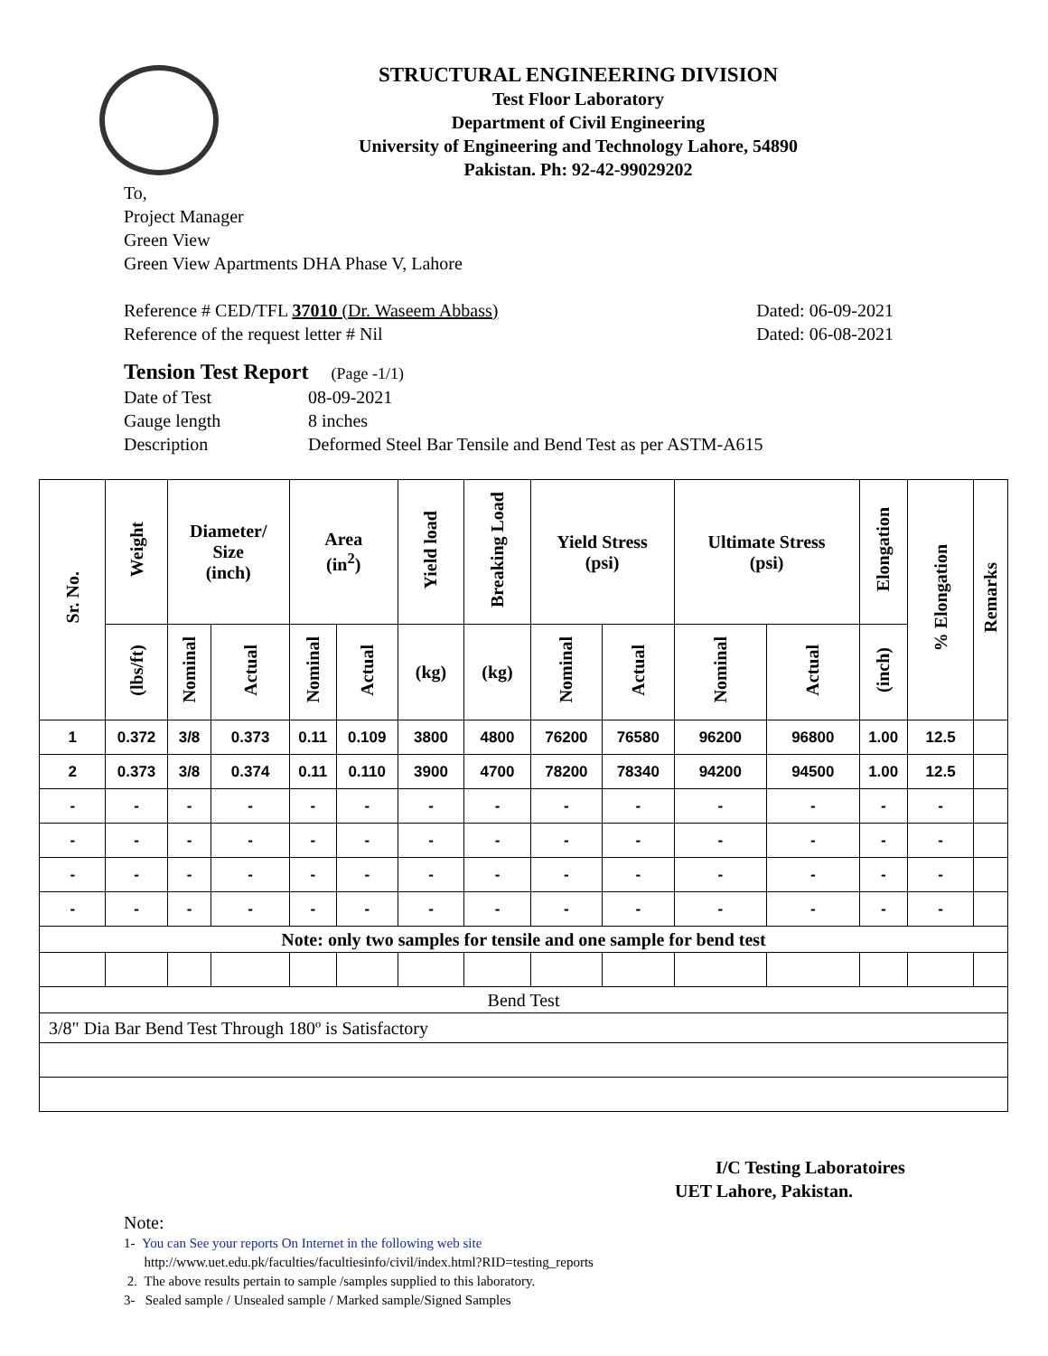STRUCTURAL ENGINEERING DIVISION
Test Floor Laboratory
Department of Civil Engineering
University of Engineering and Technology Lahore, 54890
Pakistan. Ph: 92-42-99029202
To,
Project Manager
Green View
Green View Apartments DHA Phase V, Lahore
Reference # CED/TFL 37010 (Dr. Waseem Abbass) Dated: 06-09-2021
Reference of the request letter # Nil Dated: 06-08-2021
Tension Test Report (Page -1/1)
Date of Test 08-09-2021 Gauge length 8 inches Description Deformed Steel Bar Tensile and Bend Test as per ASTM-A615
| Sr. No. | Weight | Diameter/ Size (inch) | | Area (in<sup>2</sup>) | | Yield load | Breaking Load | Yield Stress (psi) | | Ultimate Stress (psi) | | Elongation | % Elongation | Remarks |
| --- | --- | --- | --- | --- | --- | --- | --- | --- | --- | --- | --- | --- | --- | --- |
| | (lbs/ft) | Nominal | Actual | Nominal | Actual | (kg) | (kg) | Nominal | Actual | Nominal | Actual | (inch) | | |
| 1 | 0.372 | 3/8 | 0.373 | 0.11 | 0.109 | 3800 | 4800 | 76200 | 76580 | 96200 | 96800 | 1.00 | 12.5 | |
| 2 | 0.373 | 3/8 | 0.374 | 0.11 | 0.110 | 3900 | 4700 | 78200 | 78340 | 94200 | 94500 | 1.00 | 12.5 | |
| - | - | - | - | - | - | - | - | - | - | - | - | - | - | |
| - | - | - | - | - | - | - | - | - | - | - | - | - | - | |
| - | - | - | - | - | - | - | - | - | - | - | - | - | - | |
| - | - | - | - | - | - | - | - | - | - | - | - | - | - | |
| Note: only two samples for tensile and one sample for bend test | | | | | | | | | | | | | | |
| Bend Test | | | | | | | | | | | | | | |
| 3/8" Dia Bar Bend Test Through 180º is Satisfactory | | | | | | | | | | | | | | |
I/C Testing Laboratoires
UET Lahore, Pakistan.
Note:
1- You can See your reports On Internet in the following web site
http://www.uet.edu.pk/faculties/facultiesinfo/civil/index.html?RID=testing_reports
2. The above results pertain to sample /samples supplied to this laboratory.
3- Sealed sample / Unsealed sample / Marked sample/Signed Samples